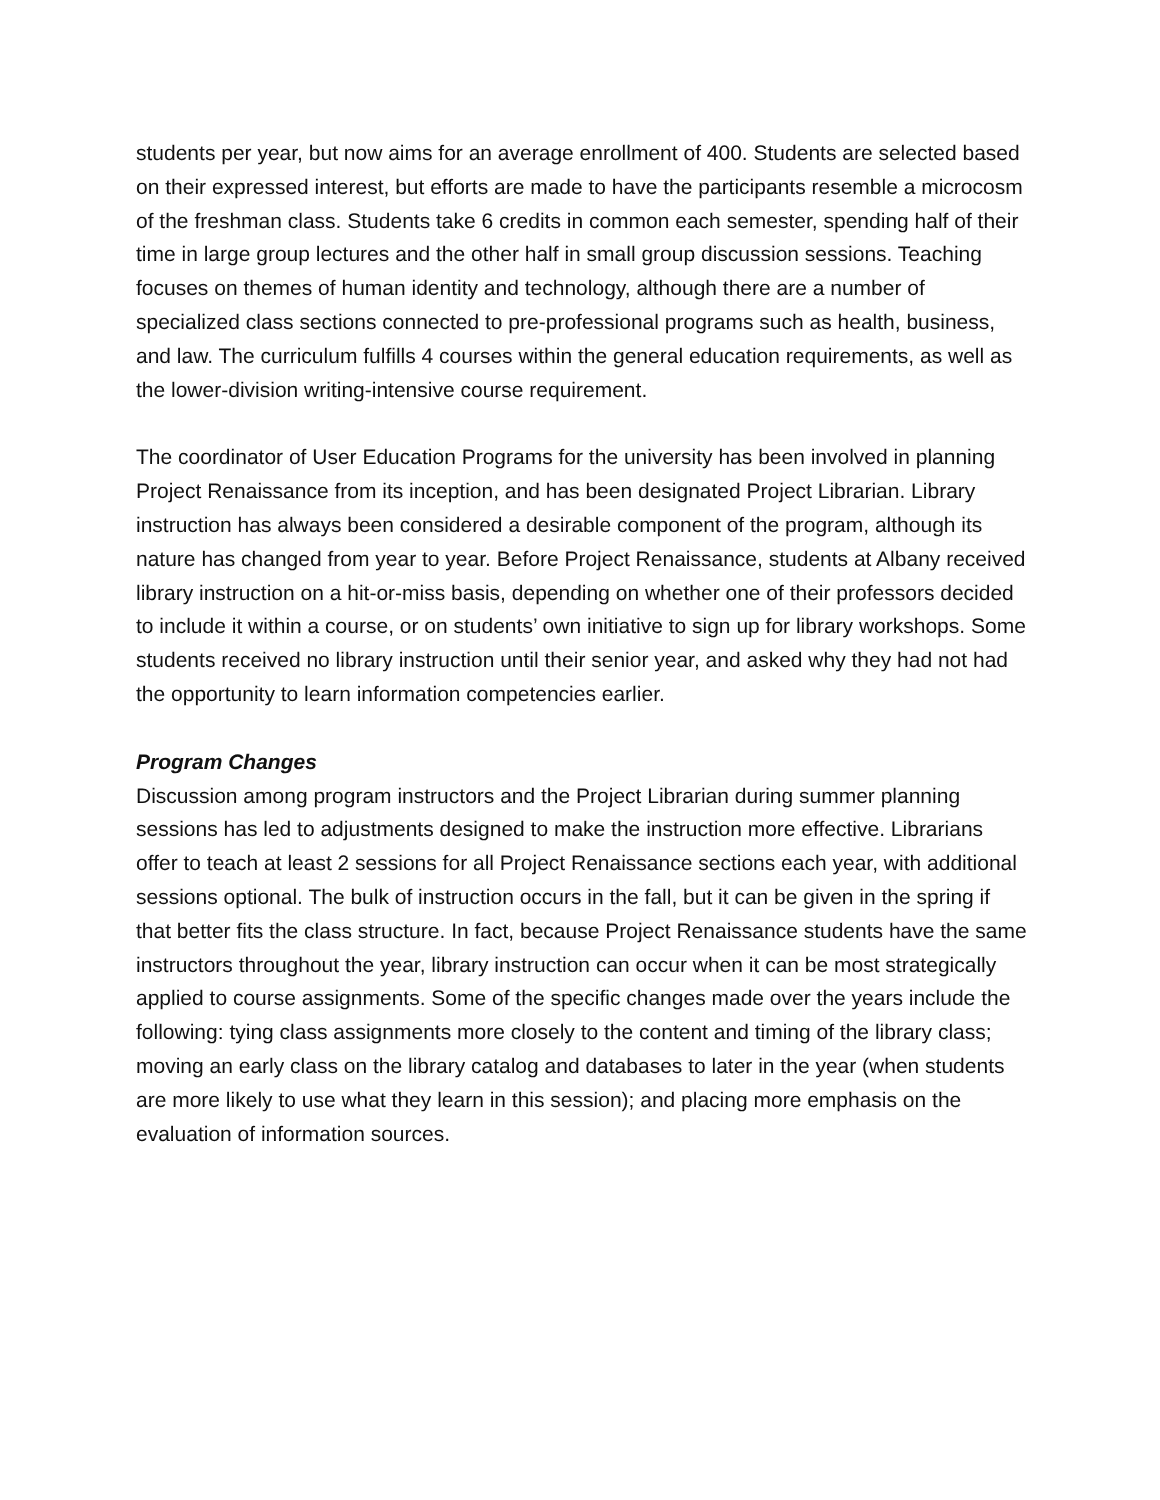students per year, but now aims for an average enrollment of 400. Students are selected based on their expressed interest, but efforts are made to have the participants resemble a microcosm of the freshman class. Students take 6 credits in common each semester, spending half of their time in large group lectures and the other half in small group discussion sessions. Teaching focuses on themes of human identity and technology, although there are a number of specialized class sections connected to pre-professional programs such as health, business, and law. The curriculum fulfills 4 courses within the general education requirements, as well as the lower-division writing-intensive course requirement.
The coordinator of User Education Programs for the university has been involved in planning Project Renaissance from its inception, and has been designated Project Librarian. Library instruction has always been considered a desirable component of the program, although its nature has changed from year to year. Before Project Renaissance, students at Albany received library instruction on a hit-or-miss basis, depending on whether one of their professors decided to include it within a course, or on students’ own initiative to sign up for library workshops. Some students received no library instruction until their senior year, and asked why they had not had the opportunity to learn information competencies earlier.
Program Changes
Discussion among program instructors and the Project Librarian during summer planning sessions has led to adjustments designed to make the instruction more effective. Librarians offer to teach at least 2 sessions for all Project Renaissance sections each year, with additional sessions optional. The bulk of instruction occurs in the fall, but it can be given in the spring if that better fits the class structure. In fact, because Project Renaissance students have the same instructors throughout the year, library instruction can occur when it can be most strategically applied to course assignments. Some of the specific changes made over the years include the following: tying class assignments more closely to the content and timing of the library class; moving an early class on the library catalog and databases to later in the year (when students are more likely to use what they learn in this session); and placing more emphasis on the evaluation of information sources.